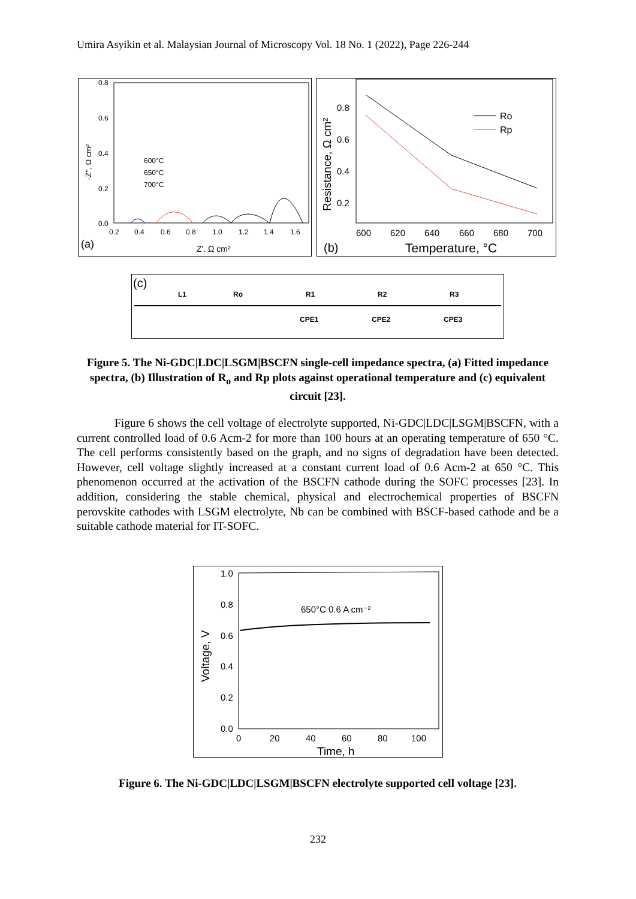Umira Asyikin et al. Malaysian Journal of Microscopy Vol. 18 No. 1 (2022), Page 226-244
0.8
0.6
0.4
0.2
0.0
0.2
0.4
0.6
0.8
1.0
1.2
1.4
1.6
-Z'', Ω cm²
600°C
650°C
700°C
(a)
Z'. Ω cm²
0.8
0.6
0.4
0.2
600
620
640
660
680
700
Resistance, Ω cm²
(b)
Temperature, °C
Ro
Rp
(c)
L1
Ro
R1
R2
R3
CPE1
CPE2
CPE3
Figure 5. The Ni-GDC|LDC|LSGM|BSCFN single-cell impedance spectra, (a) Fitted impedance spectra, (b) Illustration of R<sub>o</sub> and Rp plots against operational temperature and (c) equivalent circuit [23].
Figure 6 shows the cell voltage of electrolyte supported, Ni-GDC|LDC|LSGM|BSCFN, with a current controlled load of 0.6 Acm-2 for more than 100 hours at an operating temperature of 650 °C. The cell performs consistently based on the graph, and no signs of degradation have been detected. However, cell voltage slightly increased at a constant current load of 0.6 Acm-2 at 650 °C. This phenomenon occurred at the activation of the BSCFN cathode during the SOFC processes [23]. In addition, considering the stable chemical, physical and electrochemical properties of BSCFN perovskite cathodes with LSGM electrolyte, Nb can be combined with BSCF-based cathode and be a suitable cathode material for IT-SOFC.
1.0
0.8
0.6
0.4
0.2
0.0
0
20
40
60
80
100
Time, h
Voltage, V
650°C 0.6 A cm⁻²
Figure 6. The Ni-GDC|LDC|LSGM|BSCFN electrolyte supported cell voltage [23].
232